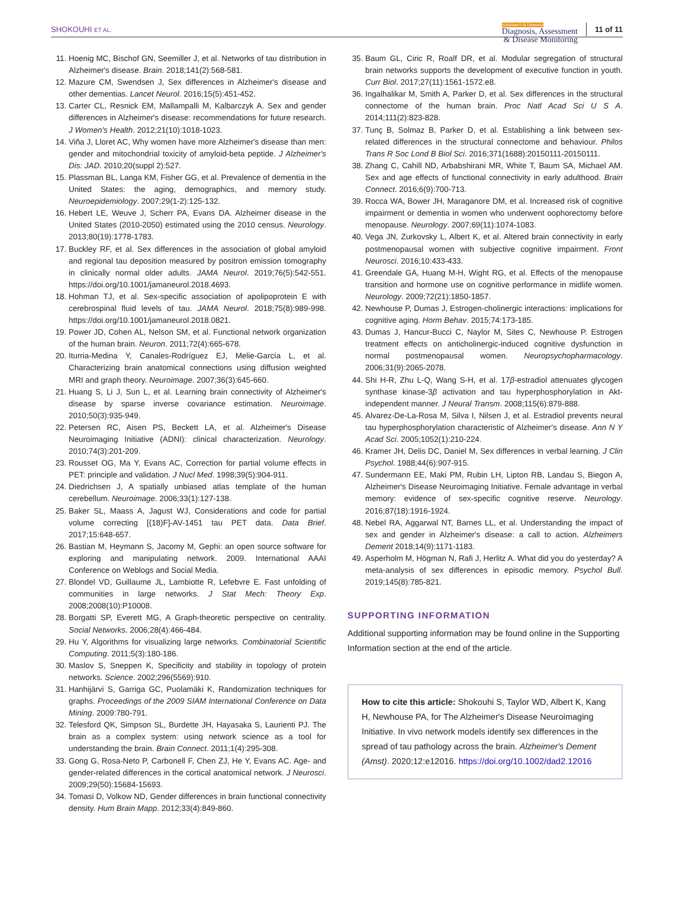SHOKOUHI ET AL.
Alzheimer's & Dementia
Diagnosis, Assessment
& Disease Monitoring
11 of 11
11. Hoenig MC, Bischof GN, Seemiller J, et al. Networks of tau distribution in Alzheimer's disease. Brain. 2018;141(2):568-581.
12. Mazure CM, Swendsen J, Sex differences in Alzheimer's disease and other dementias. Lancet Neurol. 2016;15(5):451-452.
13. Carter CL, Resnick EM, Mallampalli M, Kalbarczyk A. Sex and gender differences in Alzheimer's disease: recommendations for future research. J Women's Health. 2012;21(10):1018-1023.
14. Viña J, Lloret AC, Why women have more Alzheimer's disease than men: gender and mitochondrial toxicity of amyloid-beta peptide. J Alzheimer's Dis: JAD. 2010;20(suppl 2):527.
15. Plassman BL, Langa KM, Fisher GG, et al. Prevalence of dementia in the United States: the aging, demographics, and memory study. Neuroepidemiology. 2007;29(1-2):125-132.
16. Hebert LE, Weuve J, Scherr PA, Evans DA. Alzheimer disease in the United States (2010-2050) estimated using the 2010 census. Neurology. 2013;80(19):1778-1783.
17. Buckley RF, et al. Sex differences in the association of global amyloid and regional tau deposition measured by positron emission tomography in clinically normal older adults. JAMA Neurol. 2019;76(5):542-551. https://doi.org/10.1001/jamaneurol.2018.4693.
18. Hohman TJ, et al. Sex-specific association of apolipoprotein E with cerebrospinal fluid levels of tau. JAMA Neurol. 2018;75(8):989-998. https://doi.org/10.1001/jamaneurol.2018.0821.
19. Power JD, Cohen AL, Nelson SM, et al. Functional network organization of the human brain. Neuron. 2011;72(4):665-678.
20. Iturria-Medina Y, Canales-Rodríguez EJ, Melie-García L, et al. Characterizing brain anatomical connections using diffusion weighted MRI and graph theory. Neuroimage. 2007;36(3):645-660.
21. Huang S, Li J, Sun L, et al. Learning brain connectivity of Alzheimer's disease by sparse inverse covariance estimation. Neuroimage. 2010;50(3):935-949.
22. Petersen RC, Aisen PS, Beckett LA, et al. Alzheimer's Disease Neuroimaging Initiative (ADNI): clinical characterization. Neurology. 2010;74(3):201-209.
23. Rousset OG, Ma Y, Evans AC, Correction for partial volume effects in PET: principle and validation. J Nucl Med. 1998;39(5):904-911.
24. Diedrichsen J, A spatially unbiased atlas template of the human cerebellum. Neuroimage. 2006;33(1):127-138.
25. Baker SL, Maass A, Jagust WJ, Considerations and code for partial volume correcting [(18)F]-AV-1451 tau PET data. Data Brief. 2017;15:648-657.
26. Bastian M, Heymann S, Jacomy M, Gephi: an open source software for exploring and manipulating network. 2009. International AAAI Conference on Weblogs and Social Media.
27. Blondel VD, Guillaume JL, Lambiotte R, Lefebvre E. Fast unfolding of communities in large networks. J Stat Mech: Theory Exp. 2008;2008(10):P10008.
28. Borgatti SP, Everett MG, A Graph-theoretic perspective on centrality. Social Networks. 2006;28(4):466-484.
29. Hu Y, Algorithms for visualizing large networks. Combinatorial Scientific Computing. 2011;5(3):180-186.
30. Maslov S, Sneppen K, Specificity and stability in topology of protein networks. Science. 2002;296(5569):910.
31. Hanhijärvi S, Garriga GC, Puolamäki K, Randomization techniques for graphs. Proceedings of the 2009 SIAM International Conference on Data Mining. 2009:780-791.
32. Telesford QK, Simpson SL, Burdette JH, Hayasaka S, Laurienti PJ. The brain as a complex system: using network science as a tool for understanding the brain. Brain Connect. 2011;1(4):295-308.
33. Gong G, Rosa-Neto P, Carbonell F, Chen ZJ, He Y, Evans AC. Age- and gender-related differences in the cortical anatomical network. J Neurosci. 2009;29(50):15684-15693.
34. Tomasi D, Volkow ND, Gender differences in brain functional connectivity density. Hum Brain Mapp. 2012;33(4):849-860.
35. Baum GL, Ciric R, Roalf DR, et al. Modular segregation of structural brain networks supports the development of executive function in youth. Curr Biol. 2017;27(11):1561-1572.e8.
36. Ingalhalikar M, Smith A, Parker D, et al. Sex differences in the structural connectome of the human brain. Proc Natl Acad Sci U S A. 2014;111(2):823-828.
37. Tunç B, Solmaz B, Parker D, et al. Establishing a link between sex-related differences in the structural connectome and behaviour. Philos Trans R Soc Lond B Biol Sci. 2016;371(1688):20150111-20150111.
38. Zhang C, Cahill ND, Arbabshirani MR, White T, Baum SA, Michael AM. Sex and age effects of functional connectivity in early adulthood. Brain Connect. 2016;6(9):700-713.
39. Rocca WA, Bower JH, Maraganore DM, et al. Increased risk of cognitive impairment or dementia in women who underwent oophorectomy before menopause. Neurology. 2007;69(11):1074-1083.
40. Vega JN, Zurkovsky L, Albert K, et al. Altered brain connectivity in early postmenopausal women with subjective cognitive impairment. Front Neurosci. 2016;10:433-433.
41. Greendale GA, Huang M-H, Wight RG, et al. Effects of the menopause transition and hormone use on cognitive performance in midlife women. Neurology. 2009;72(21):1850-1857.
42. Newhouse P, Dumas J, Estrogen-cholinergic interactions: implications for cognitive aging. Horm Behav. 2015;74:173-185.
43. Dumas J, Hancur-Bucci C, Naylor M, Sites C, Newhouse P. Estrogen treatment effects on anticholinergic-induced cognitive dysfunction in normal postmenopausal women. Neuropsychopharmacology. 2006;31(9):2065-2078.
44. Shi H-R, Zhu L-Q, Wang S-H, et al. 17β-estradiol attenuates glycogen synthase kinase-3β activation and tau hyperphosphorylation in Akt-independent manner. J Neural Transm. 2008;115(6):879-888.
45. Alvarez-De-La-Rosa M, Silva I, Nilsen J, et al. Estradiol prevents neural tau hyperphosphorylation characteristic of Alzheimer's disease. Ann N Y Acad Sci. 2005;1052(1):210-224.
46. Kramer JH, Delis DC, Daniel M, Sex differences in verbal learning. J Clin Psychol. 1988;44(6):907-915.
47. Sundermann EE, Maki PM, Rubin LH, Lipton RB, Landau S, Biegon A, Alzheimer's Disease Neuroimaging Initiative. Female advantage in verbal memory: evidence of sex-specific cognitive reserve. Neurology. 2016;87(18):1916-1924.
48. Nebel RA, Aggarwal NT, Barnes LL, et al. Understanding the impact of sex and gender in Alzheimer's disease: a call to action. Alzheimers Dement 2018;14(9):1171-1183.
49. Asperholm M, Högman N, Rafi J, Herlitz A. What did you do yesterday? A meta-analysis of sex differences in episodic memory. Psychol Bull. 2019;145(8):785-821.
SUPPORTING INFORMATION
Additional supporting information may be found online in the Supporting Information section at the end of the article.
How to cite this article: Shokouhi S, Taylor WD, Albert K, Kang H, Newhouse PA, for The Alzheimer's Disease Neuroimaging Initiative. In vivo network models identify sex differences in the spread of tau pathology across the brain. Alzheimer's Dement (Amst). 2020;12:e12016. https://doi.org/10.1002/dad2.12016